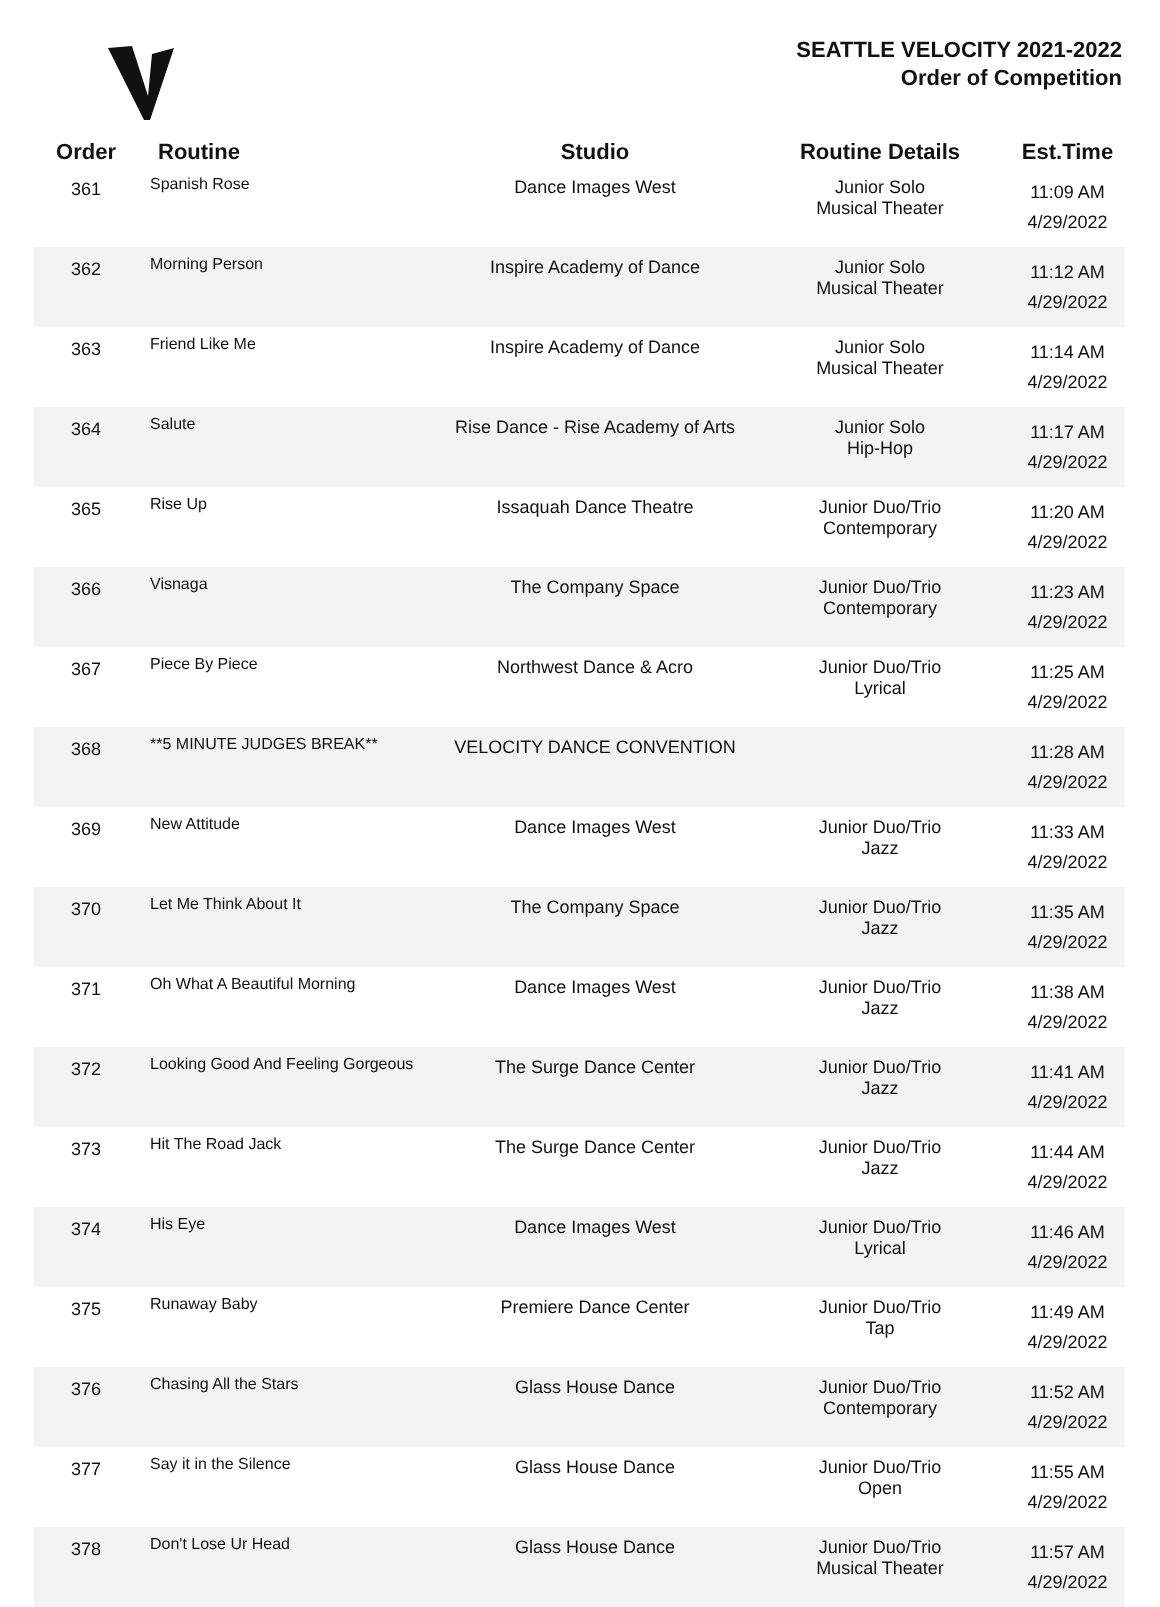SEATTLE VELOCITY 2021-2022
Order of Competition
| Order | Routine | Studio | Routine Details | Est.Time |
| --- | --- | --- | --- | --- |
| 361 | Spanish Rose | Dance Images West | Junior Solo Musical Theater | 11:09 AM 4/29/2022 |
| 362 | Morning Person | Inspire Academy of Dance | Junior Solo Musical Theater | 11:12 AM 4/29/2022 |
| 363 | Friend Like Me | Inspire Academy of Dance | Junior Solo Musical Theater | 11:14 AM 4/29/2022 |
| 364 | Salute | Rise Dance - Rise Academy of Arts | Junior Solo Hip-Hop | 11:17 AM 4/29/2022 |
| 365 | Rise Up | Issaquah Dance Theatre | Junior Duo/Trio Contemporary | 11:20 AM 4/29/2022 |
| 366 | Visnaga | The Company Space | Junior Duo/Trio Contemporary | 11:23 AM 4/29/2022 |
| 367 | Piece By Piece | Northwest Dance & Acro | Junior Duo/Trio Lyrical | 11:25 AM 4/29/2022 |
| 368 | **5 MINUTE JUDGES BREAK** | VELOCITY DANCE CONVENTION | | 11:28 AM 4/29/2022 |
| 369 | New Attitude | Dance Images West | Junior Duo/Trio Jazz | 11:33 AM 4/29/2022 |
| 370 | Let Me Think About It | The Company Space | Junior Duo/Trio Jazz | 11:35 AM 4/29/2022 |
| 371 | Oh What A Beautiful Morning | Dance Images West | Junior Duo/Trio Jazz | 11:38 AM 4/29/2022 |
| 372 | Looking Good And Feeling Gorgeous | The Surge Dance Center | Junior Duo/Trio Jazz | 11:41 AM 4/29/2022 |
| 373 | Hit The Road Jack | The Surge Dance Center | Junior Duo/Trio Jazz | 11:44 AM 4/29/2022 |
| 374 | His Eye | Dance Images West | Junior Duo/Trio Lyrical | 11:46 AM 4/29/2022 |
| 375 | Runaway Baby | Premiere Dance Center | Junior Duo/Trio Tap | 11:49 AM 4/29/2022 |
| 376 | Chasing All the Stars | Glass House Dance | Junior Duo/Trio Contemporary | 11:52 AM 4/29/2022 |
| 377 | Say it in the Silence | Glass House Dance | Junior Duo/Trio Open | 11:55 AM 4/29/2022 |
| 378 | Don't Lose Ur Head | Glass House Dance | Junior Duo/Trio Musical Theater | 11:57 AM 4/29/2022 |